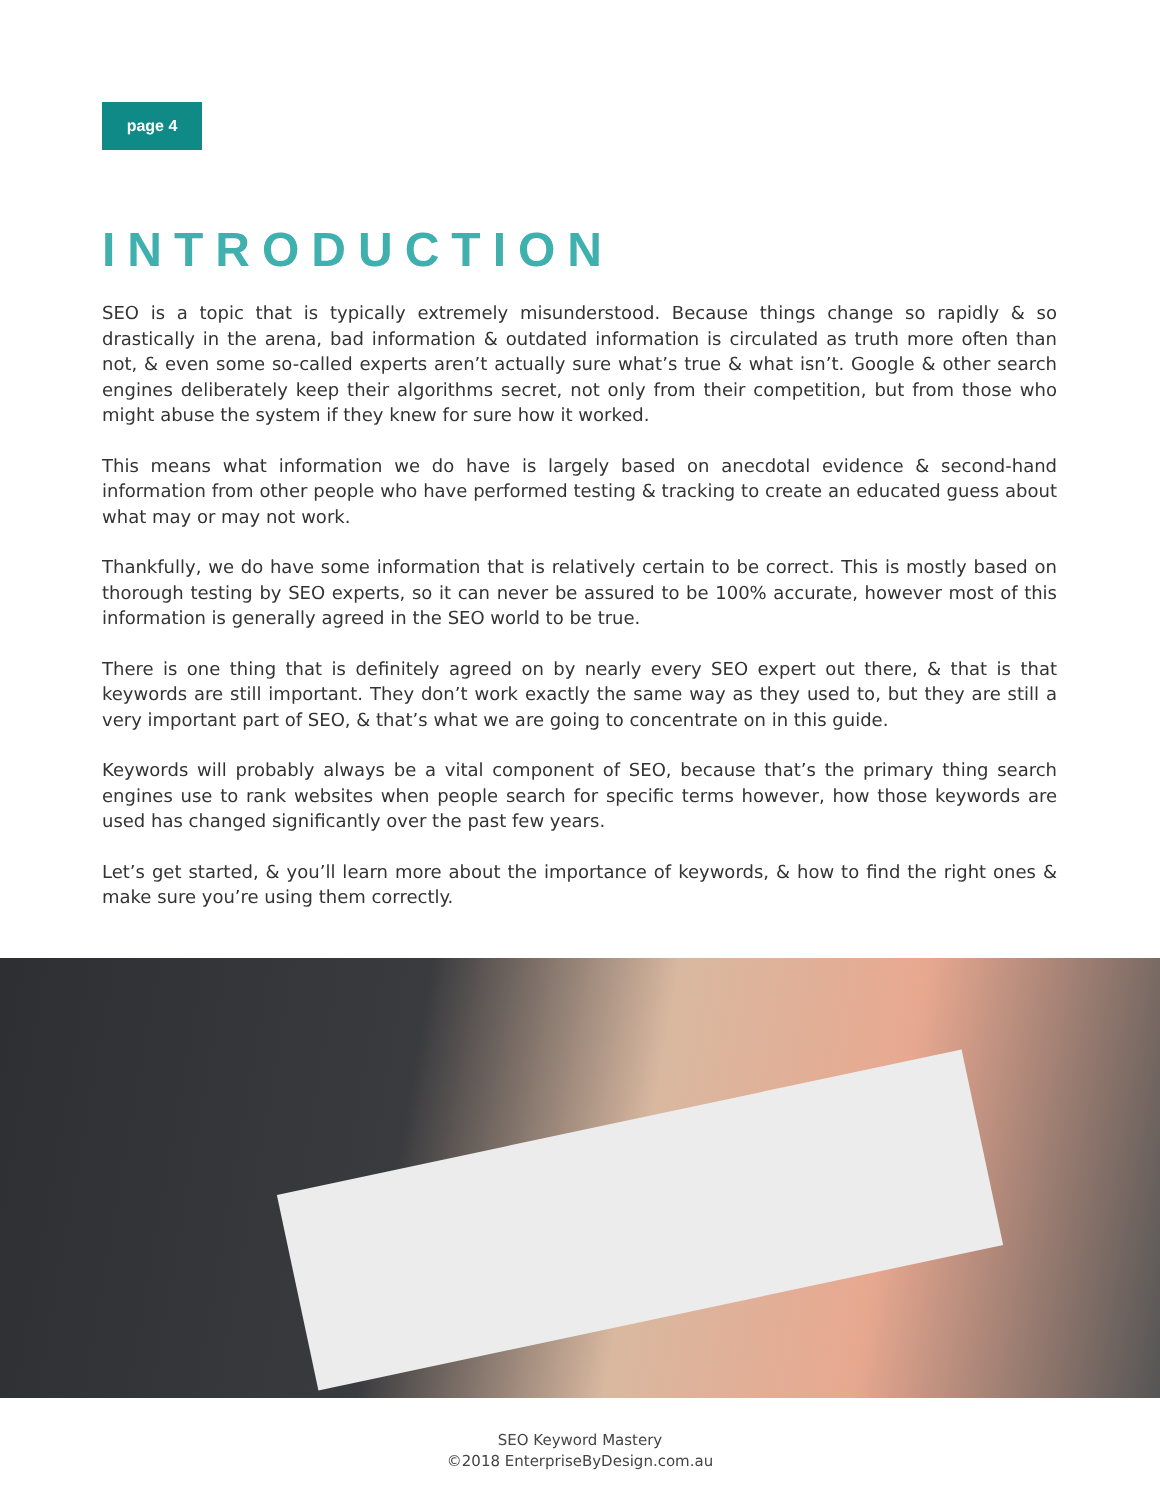page 4
INTRODUCTION
SEO is a topic that is typically extremely misunderstood. Because things change so rapidly & so drastically in the arena, bad information & outdated information is circulated as truth more often than not, & even some so-called experts aren’t actually sure what’s true & what isn’t. Google & other search engines deliberately keep their algorithms secret, not only from their competition, but from those who might abuse the system if they knew for sure how it worked.
This means what information we do have is largely based on anecdotal evidence & second-hand information from other people who have performed testing & tracking to create an educated guess about what may or may not work.
Thankfully, we do have some information that is relatively certain to be correct. This is mostly based on thorough testing by SEO experts, so it can never be assured to be 100% accurate, however most of this information is generally agreed in the SEO world to be true.
There is one thing that is definitely agreed on by nearly every SEO expert out there, & that is that keywords are still important. They don’t work exactly the same way as they used to, but they are still a very important part of SEO, & that’s what we are going to concentrate on in this guide.
Keywords will probably always be a vital component of SEO, because that’s the primary thing search engines use to rank websites when people search for specific terms however, how those keywords are used has changed significantly over the past few years.
Let’s get started, & you’ll learn more about the importance of keywords, & how to find the right ones & make sure you’re using them correctly.
SEO Keyword Mastery
©2018 EnterpriseByDesign.com.au